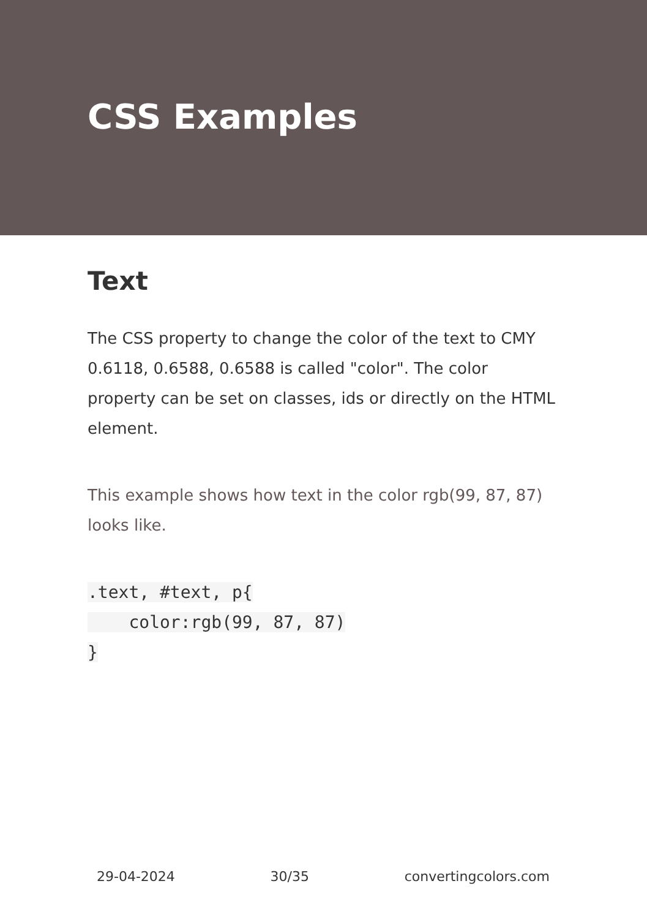CSS Examples
Text
The CSS property to change the color of the text to CMY 0.6118, 0.6588, 0.6588 is called "color". The color property can be set on classes, ids or directly on the HTML element.
This example shows how text in the color rgb(99, 87, 87) looks like.
.text, #text, p{
    color:rgb(99, 87, 87)
}
29-04-2024 30/35 convertingcolors.com